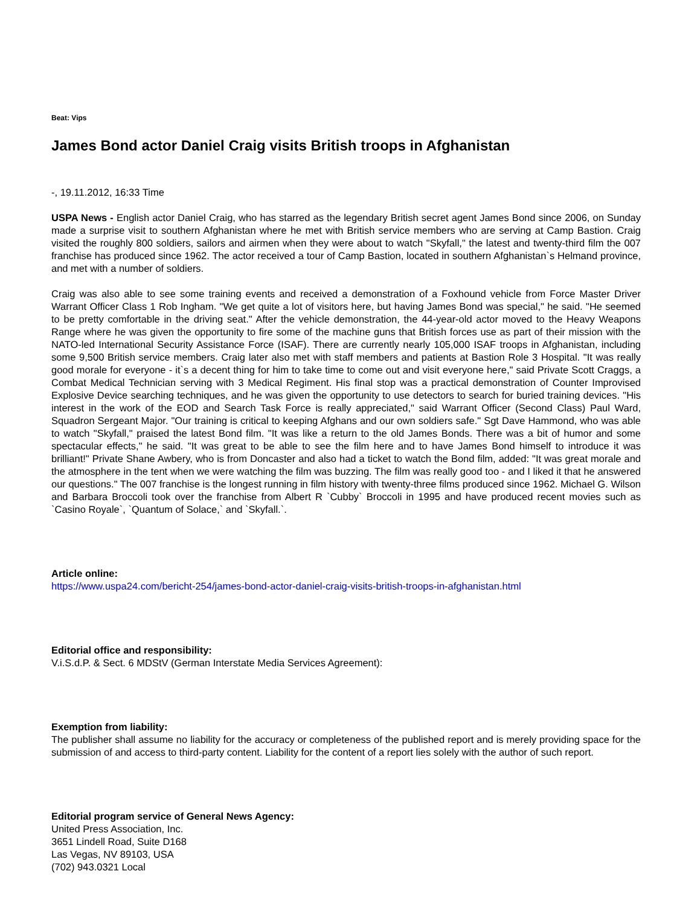Beat: Vips
James Bond actor Daniel Craig visits British troops in Afghanistan
-, 19.11.2012, 16:33 Time
USPA News - English actor Daniel Craig, who has starred as the legendary British secret agent James Bond since 2006, on Sunday made a surprise visit to southern Afghanistan where he met with British service members who are serving at Camp Bastion. Craig visited the roughly 800 soldiers, sailors and airmen when they were about to watch "Skyfall," the latest and twenty-third film the 007 franchise has produced since 1962. The actor received a tour of Camp Bastion, located in southern Afghanistan`s Helmand province, and met with a number of soldiers.
Craig was also able to see some training events and received a demonstration of a Foxhound vehicle from Force Master Driver Warrant Officer Class 1 Rob Ingham. "We get quite a lot of visitors here, but having James Bond was special," he said. "He seemed to be pretty comfortable in the driving seat." After the vehicle demonstration, the 44-year-old actor moved to the Heavy Weapons Range where he was given the opportunity to fire some of the machine guns that British forces use as part of their mission with the NATO-led International Security Assistance Force (ISAF). There are currently nearly 105,000 ISAF troops in Afghanistan, including some 9,500 British service members. Craig later also met with staff members and patients at Bastion Role 3 Hospital. "It was really good morale for everyone - it`s a decent thing for him to take time to come out and visit everyone here," said Private Scott Craggs, a Combat Medical Technician serving with 3 Medical Regiment. His final stop was a practical demonstration of Counter Improvised Explosive Device searching techniques, and he was given the opportunity to use detectors to search for buried training devices. "His interest in the work of the EOD and Search Task Force is really appreciated," said Warrant Officer (Second Class) Paul Ward, Squadron Sergeant Major. "Our training is critical to keeping Afghans and our own soldiers safe." Sgt Dave Hammond, who was able to watch "Skyfall," praised the latest Bond film. "It was like a return to the old James Bonds. There was a bit of humor and some spectacular effects," he said. "It was great to be able to see the film here and to have James Bond himself to introduce it was brilliant!" Private Shane Awbery, who is from Doncaster and also had a ticket to watch the Bond film, added: "It was great morale and the atmosphere in the tent when we were watching the film was buzzing. The film was really good too - and I liked it that he answered our questions." The 007 franchise is the longest running in film history with twenty-three films produced since 1962. Michael G. Wilson and Barbara Broccoli took over the franchise from Albert R `Cubby` Broccoli in 1995 and have produced recent movies such as `Casino Royale`, `Quantum of Solace,` and `Skyfall.`.
Article online:
https://www.uspa24.com/bericht-254/james-bond-actor-daniel-craig-visits-british-troops-in-afghanistan.html
Editorial office and responsibility:
V.i.S.d.P. & Sect. 6 MDStV (German Interstate Media Services Agreement):
Exemption from liability:
The publisher shall assume no liability for the accuracy or completeness of the published report and is merely providing space for the submission of and access to third-party content. Liability for the content of a report lies solely with the author of such report.
Editorial program service of General News Agency:
United Press Association, Inc.
3651 Lindell Road, Suite D168
Las Vegas, NV 89103, USA
(702) 943.0321 Local